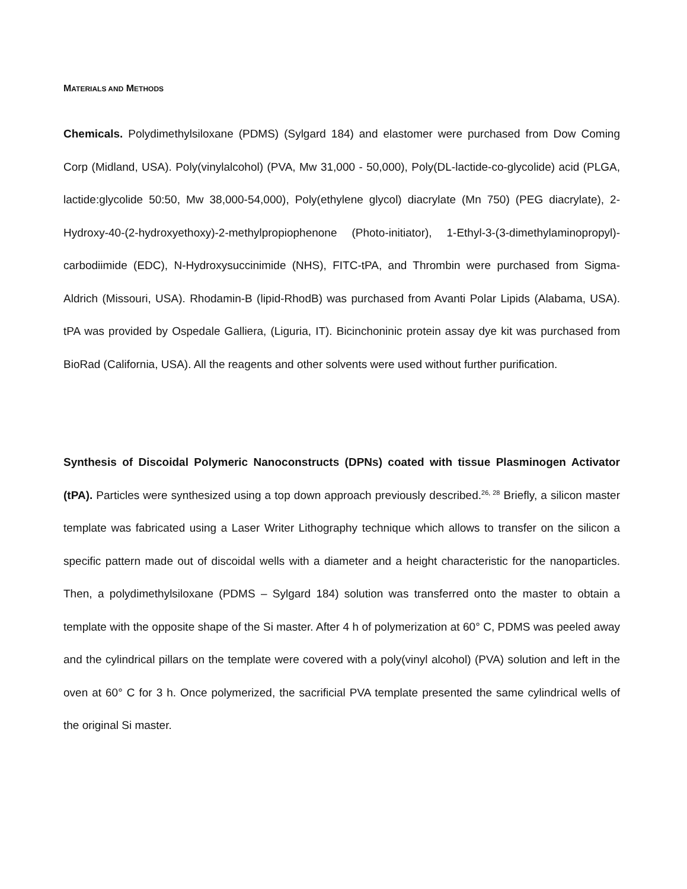MATERIALS AND METHODS
Chemicals. Polydimethylsiloxane (PDMS) (Sylgard 184) and elastomer were purchased from Dow Coming Corp (Midland, USA). Poly(vinylalcohol) (PVA, Mw 31,000 - 50,000), Poly(DL-lactide-co-glycolide) acid (PLGA, lactide:glycolide 50:50, Mw 38,000-54,000), Poly(ethylene glycol) diacrylate (Mn 750) (PEG diacrylate), 2-Hydroxy-40-(2-hydroxyethoxy)-2-methylpropiophenone (Photo-initiator), 1-Ethyl-3-(3-dimethylaminopropyl)-carbodiimide (EDC), N-Hydroxysuccinimide (NHS), FITC-tPA, and Thrombin were purchased from Sigma-Aldrich (Missouri, USA). Rhodamin-B (lipid-RhodB) was purchased from Avanti Polar Lipids (Alabama, USA). tPA was provided by Ospedale Galliera, (Liguria, IT). Bicinchoninic protein assay dye kit was purchased from BioRad (California, USA). All the reagents and other solvents were used without further purification.
Synthesis of Discoidal Polymeric Nanoconstructs (DPNs) coated with tissue Plasminogen Activator (tPA). Particles were synthesized using a top down approach previously described.<sup>26, 28</sup> Briefly, a silicon master template was fabricated using a Laser Writer Lithography technique which allows to transfer on the silicon a specific pattern made out of discoidal wells with a diameter and a height characteristic for the nanoparticles. Then, a polydimethylsiloxane (PDMS – Sylgard 184) solution was transferred onto the master to obtain a template with the opposite shape of the Si master. After 4 h of polymerization at 60° C, PDMS was peeled away and the cylindrical pillars on the template were covered with a poly(vinyl alcohol) (PVA) solution and left in the oven at 60° C for 3 h. Once polymerized, the sacrificial PVA template presented the same cylindrical wells of the original Si master.